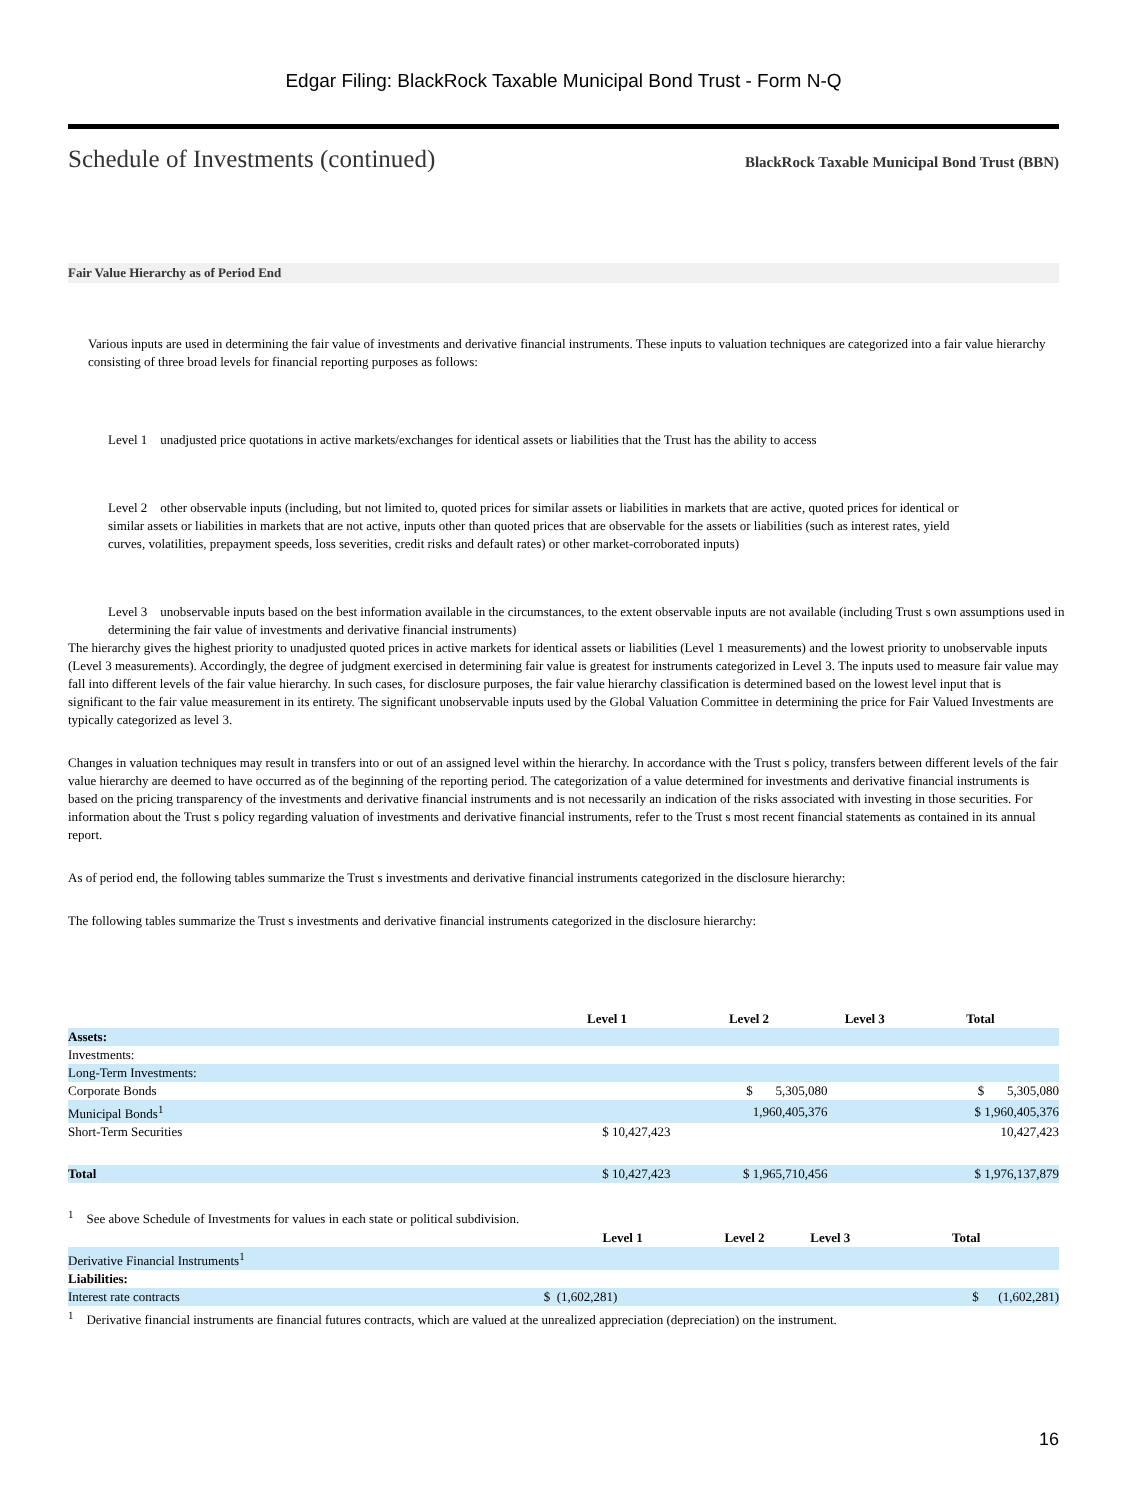Edgar Filing: BlackRock Taxable Municipal Bond Trust - Form N-Q
Schedule of Investments (continued) BlackRock Taxable Municipal Bond Trust (BBN)
Fair Value Hierarchy as of Period End
Various inputs are used in determining the fair value of investments and derivative financial instruments. These inputs to valuation techniques are categorized into a fair value hierarchy consisting of three broad levels for financial reporting purposes as follows:
Level 1 unadjusted price quotations in active markets/exchanges for identical assets or liabilities that the Trust has the ability to access
Level 2 other observable inputs (including, but not limited to, quoted prices for similar assets or liabilities in markets that are active, quoted prices for identical or similar assets or liabilities in markets that are not active, inputs other than quoted prices that are observable for the assets or liabilities (such as interest rates, yield curves, volatilities, prepayment speeds, loss severities, credit risks and default rates) or other market-corroborated inputs)
Level 3 unobservable inputs based on the best information available in the circumstances, to the extent observable inputs are not available (including Trust s own assumptions used in determining the fair value of investments and derivative financial instruments)
The hierarchy gives the highest priority to unadjusted quoted prices in active markets for identical assets or liabilities (Level 1 measurements) and the lowest priority to unobservable inputs (Level 3 measurements). Accordingly, the degree of judgment exercised in determining fair value is greatest for instruments categorized in Level 3. The inputs used to measure fair value may fall into different levels of the fair value hierarchy. In such cases, for disclosure purposes, the fair value hierarchy classification is determined based on the lowest level input that is significant to the fair value measurement in its entirety. The significant unobservable inputs used by the Global Valuation Committee in determining the price for Fair Valued Investments are typically categorized as level 3.
Changes in valuation techniques may result in transfers into or out of an assigned level within the hierarchy. In accordance with the Trust s policy, transfers between different levels of the fair value hierarchy are deemed to have occurred as of the beginning of the reporting period. The categorization of a value determined for investments and derivative financial instruments is based on the pricing transparency of the investments and derivative financial instruments and is not necessarily an indication of the risks associated with investing in those securities. For information about the Trust s policy regarding valuation of investments and derivative financial instruments, refer to the Trust s most recent financial statements as contained in its annual report.
As of period end, the following tables summarize the Trust s investments and derivative financial instruments categorized in the disclosure hierarchy:
The following tables summarize the Trust s investments and derivative financial instruments categorized in the disclosure hierarchy:
| | Level 1 | Level 2 | Level 3 | Total |
| --- | --- | --- | --- | --- |
| Assets: | | | | |
| Investments: | | | | |
| Long-Term Investments: | | | | |
| Corporate Bonds | | $ 5,305,080 | | $ 5,305,080 |
| Municipal Bonds<sup>1</sup> | | 1,960,405,376 | | $ 1,960,405,376 |
| Short-Term Securities | $ 10,427,423 | | | 10,427,423 |
| Total | $ 10,427,423 | $ 1,965,710,456 | | $ 1,976,137,879 |
<sup>1</sup> See above Schedule of Investments for values in each state or political subdivision.
| | Level 1 | Level 2 | Level 3 | Total |
| --- | --- | --- | --- | --- |
| Derivative Financial Instruments<sup>1</sup> | | | | |
| Liabilities: | | | | |
| Interest rate contracts | $ (1,602,281) | | | $ (1,602,281) |
<sup>1</sup> Derivative financial instruments are financial futures contracts, which are valued at the unrealized appreciation (depreciation) on the instrument.
16